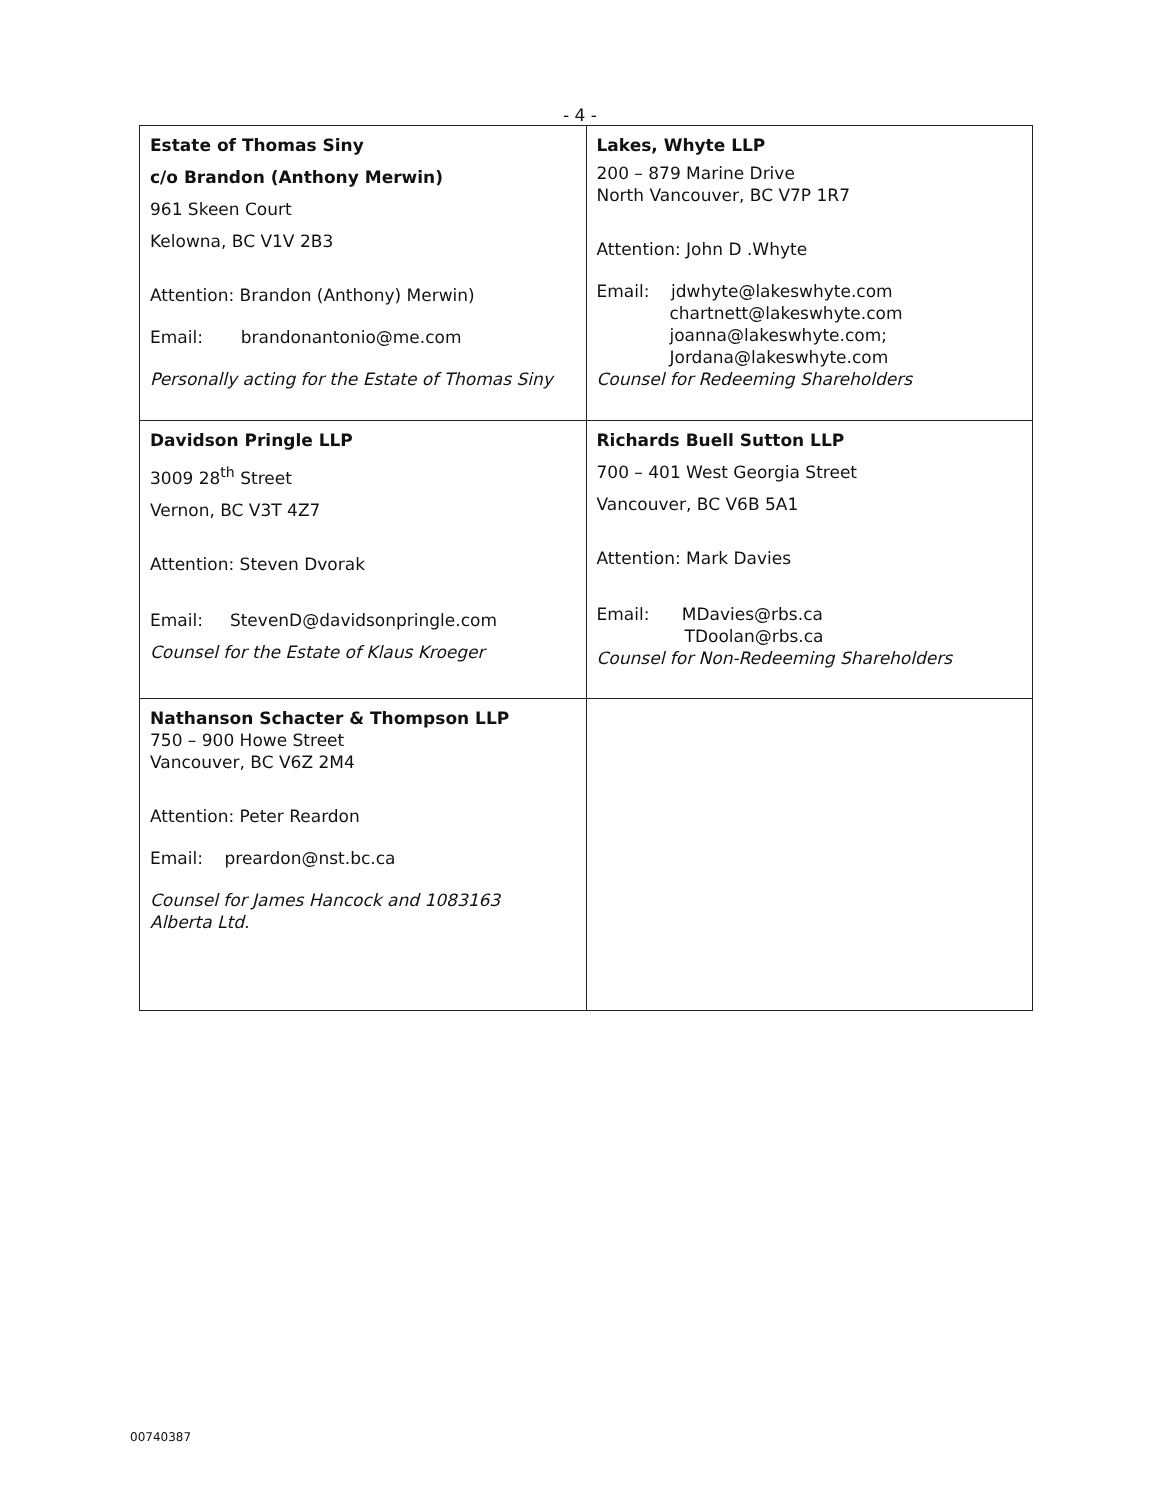- 4 -
| Estate of Thomas Siny c/o Brandon (Anthony Merwin) 961 Skeen Court Kelowna, BC V1V 2B3 Attention: Brandon (Anthony) Merwin) Email: brandonantonio@me.com Personally acting for the Estate of Thomas Siny | Lakes, Whyte LLP 200 – 879 Marine Drive North Vancouver, BC V7P 1R7 Attention: John D .Whyte Email: jdwhyte@lakeswhyte.com chartnett@lakeswhyte.com joanna@lakeswhyte.com; Jordana@lakeswhyte.com Counsel for Redeeming Shareholders |
| Davidson Pringle LLP 3009 28<sup>th</sup> Street Vernon, BC V3T 4Z7 Attention: Steven Dvorak Email: StevenD@davidsonpringle.com Counsel for the Estate of Klaus Kroeger | Richards Buell Sutton LLP 700 – 401 West Georgia Street Vancouver, BC V6B 5A1 Attention: Mark Davies Email: MDavies@rbs.ca TDoolan@rbs.ca Counsel for Non-Redeeming Shareholders |
| Nathanson Schacter & Thompson LLP 750 – 900 Howe Street Vancouver, BC V6Z 2M4 Attention: Peter Reardon Email: preardon@nst.bc.ca Counsel for James Hancock and 1083163 Alberta Ltd. | |
00740387